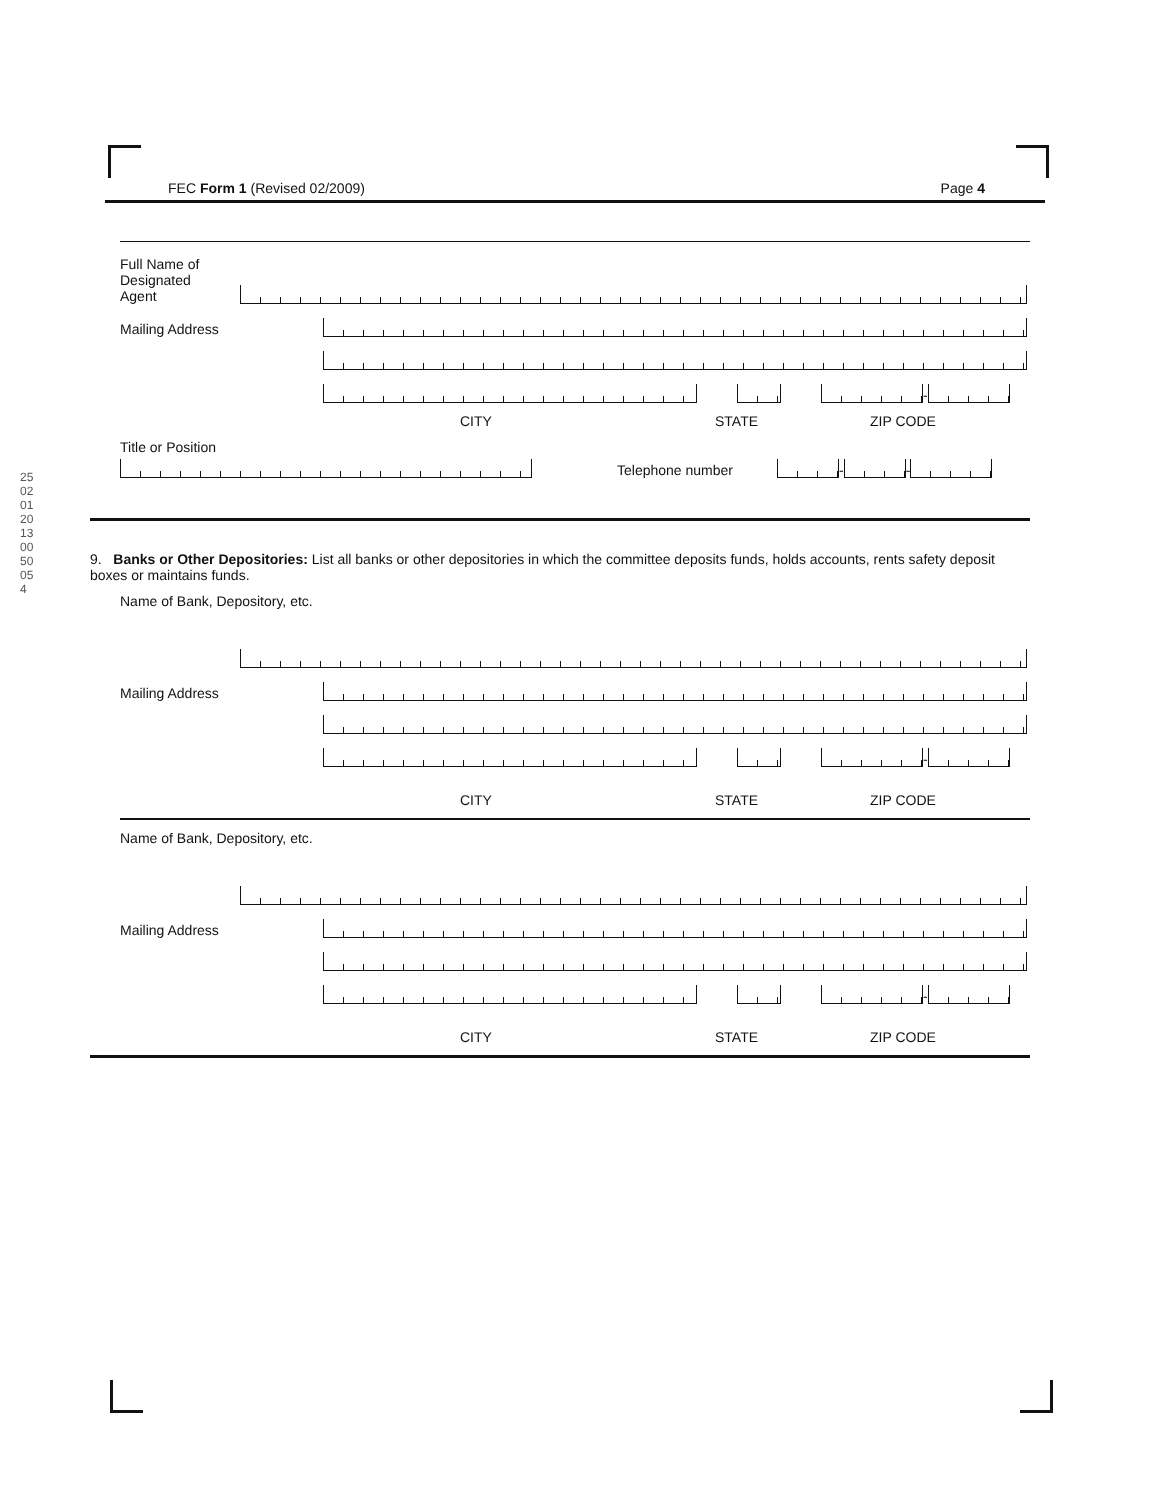25020120130050054
FEC Form 1 (Revised 02/2009) Page 4
Full Name of
Designated
Agent
Mailing Address
-
CITY STATE ZIP CODE
Title or Position
Telephone number
-
-
9. Banks or Other Depositories: List all banks or other depositories in which the committee deposits funds, holds accounts, rents safety deposit boxes or maintains funds.
Name of Bank, Depository, etc.
Mailing Address
-
CITY STATE ZIP CODE
Name of Bank, Depository, etc.
Mailing Address
-
CITY STATE ZIP CODE